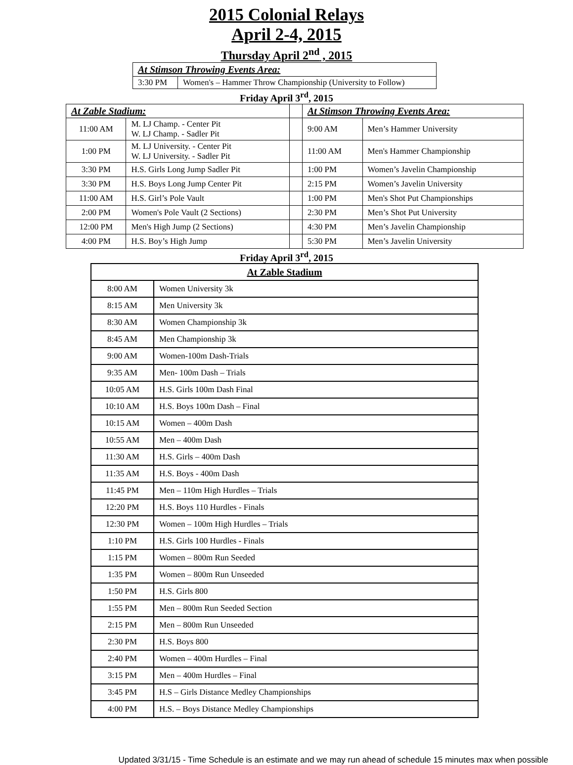2015 Colonial Relays
April 2-4, 2015
Thursday April 2<sup>nd</sup> , 2015
| At Stimson Throwing Events Area: | |
| --- | --- |
| 3:30 PM | Women's – Hammer Throw Championship (University to Follow) |
Friday April 3<sup>rd</sup>, 2015
| At Zable Stadium: | | | At Stimson Throwing Events Area: | |
| 11:00 AM | M. LJ Champ. - Center Pit W. LJ Champ. - Sadler Pit | | 9:00 AM | Men’s Hammer University |
| 1:00 PM | M. LJ University. - Center Pit W. LJ University. - Sadler Pit | | 11:00 AM | Men's Hammer Championship |
| 3:30 PM | H.S. Girls Long Jump Sadler Pit | | 1:00 PM | Women’s Javelin Championship |
| 3:30 PM | H.S. Boys Long Jump Center Pit | | 2:15 PM | Women’s Javelin University |
| 11:00 AM | H.S. Girl’s Pole Vault | | 1:00 PM | Men's Shot Put Championships |
| 2:00 PM | Women's Pole Vault (2 Sections) | | 2:30 PM | Men’s Shot Put University |
| 12:00 PM | Men's High Jump (2 Sections) | | 4:30 PM | Men’s Javelin Championship |
| 4:00 PM | H.S. Boy’s High Jump | | 5:30 PM | Men’s Javelin University |
Friday April 3<sup>rd</sup>, 2015
| At Zable Stadium | |
| --- | --- |
| 8:00 AM | Women University 3k |
| 8:15 AM | Men University 3k |
| 8:30 AM | Women Championship 3k |
| 8:45 AM | Men Championship 3k |
| 9:00 AM | Women-100m Dash-Trials |
| 9:35 AM | Men- 100m Dash – Trials |
| 10:05 AM | H.S. Girls 100m Dash Final |
| 10:10 AM | H.S. Boys 100m Dash – Final |
| 10:15 AM | Women – 400m Dash |
| 10:55 AM | Men – 400m Dash |
| 11:30 AM | H.S. Girls – 400m Dash |
| 11:35 AM | H.S. Boys - 400m Dash |
| 11:45 PM | Men – 110m High Hurdles – Trials |
| 12:20 PM | H.S. Boys 110 Hurdles - Finals |
| 12:30 PM | Women – 100m High Hurdles – Trials |
| 1:10 PM | H.S. Girls 100 Hurdles - Finals |
| 1:15 PM | Women – 800m Run Seeded |
| 1:35 PM | Women – 800m Run Unseeded |
| 1:50 PM | H.S. Girls 800 |
| 1:55 PM | Men – 800m Run Seeded Section |
| 2:15 PM | Men – 800m Run Unseeded |
| 2:30 PM | H.S. Boys 800 |
| 2:40 PM | Women – 400m Hurdles – Final |
| 3:15 PM | Men – 400m Hurdles – Final |
| 3:45 PM | H.S – Girls Distance Medley Championships |
| 4:00 PM | H.S. – Boys Distance Medley Championships |
Updated 3/31/15 - Time Schedule is an estimate and we may run ahead of schedule 15 minutes max when possible